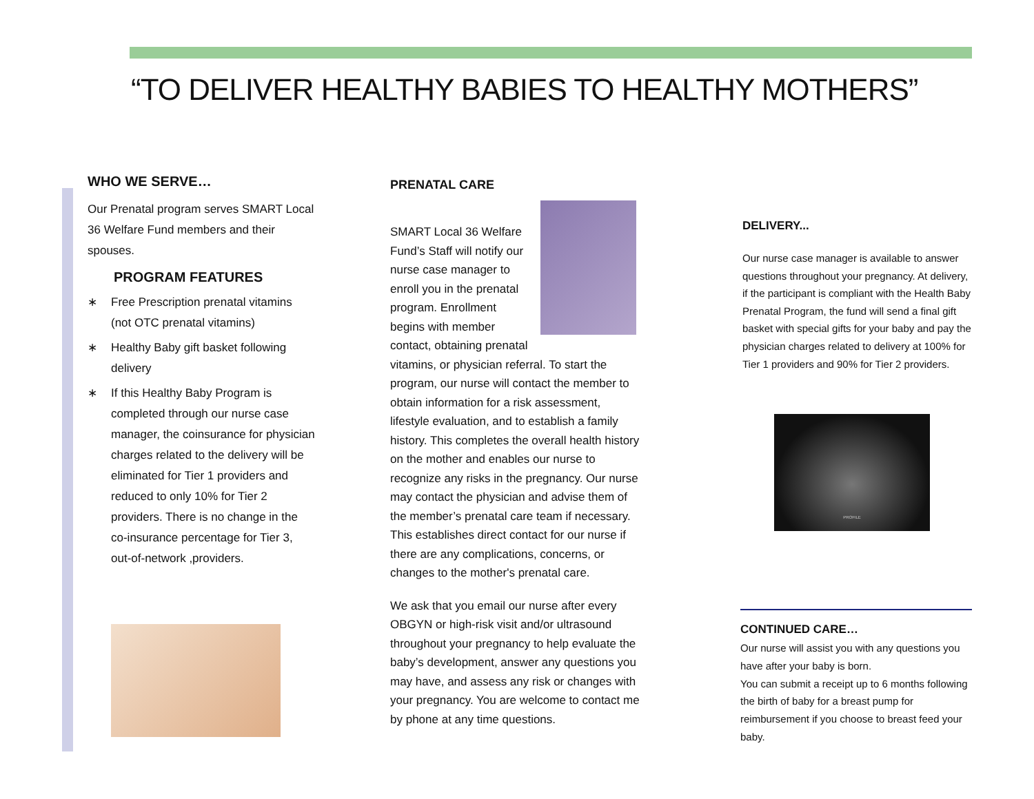“TO DELIVER HEALTHY BABIES TO HEALTHY MOTHERS”
WHO WE SERVE…
Our Prenatal program serves SMART Local 36 Welfare Fund members and their spouses.
PROGRAM FEATURES
∗ Free Prescription prenatal vitamins (not OTC prenatal vitamins)
∗ Healthy Baby gift basket following delivery
∗ If this Healthy Baby Program is completed through our nurse case manager, the coinsurance for physician charges related to the delivery will be eliminated for Tier 1 providers and reduced to only 10% for Tier 2 providers. There is no change in the co-insurance percentage for Tier 3, out-of-network ,providers.
PRENATAL CARE
SMART Local 36 Welfare Fund’s Staff will notify our nurse case manager to enroll you in the prenatal program. Enrollment begins with member contact, obtaining prenatal vitamins, or physician referral. To start the program, our nurse will contact the member to obtain information for a risk assessment, lifestyle evaluation, and to establish a family history. This completes the overall health history on the mother and enables our nurse to recognize any risks in the pregnancy. Our nurse may contact the physician and advise them of the member’s prenatal care team if necessary. This establishes direct contact for our nurse if there are any complications, concerns, or changes to the mother's prenatal care.
We ask that you email our nurse after every OBGYN or high-risk visit and/or ultrasound throughout your pregnancy to help evaluate the baby’s development, answer any questions you may have, and assess any risk or changes with your pregnancy. You are welcome to contact me by phone at any time questions.
DELIVERY...
Our nurse case manager is available to answer questions throughout your pregnancy. At delivery, if the participant is compliant with the Health Baby Prenatal Program, the fund will send a final gift basket with special gifts for your baby and pay the physician charges related to delivery at 100% for Tier 1 providers and 90% for Tier 2 providers.
PROFILE
CONTINUED CARE…
Our nurse will assist you with any questions you have after your baby is born.
You can submit a receipt up to 6 months following the birth of baby for a breast pump for reimbursement if you choose to breast feed your baby.